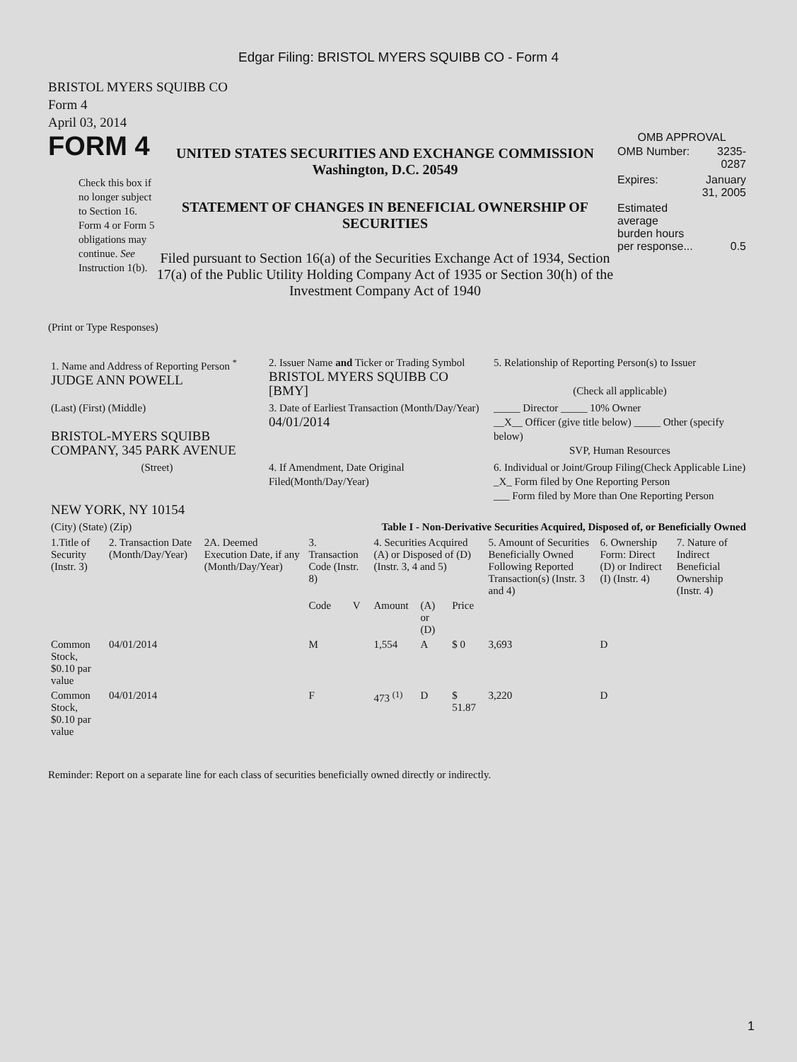Edgar Filing: BRISTOL MYERS SQUIBB CO - Form 4
BRISTOL MYERS SQUIBB CO
Form 4
April 03, 2014
FORM 4
Check this box if no longer subject to Section 16. Form 4 or Form 5 obligations may continue. See Instruction 1(b).
UNITED STATES SECURITIES AND EXCHANGE COMMISSION
Washington, D.C. 20549
STATEMENT OF CHANGES IN BENEFICIAL OWNERSHIP OF SECURITIES
Filed pursuant to Section 16(a) of the Securities Exchange Act of 1934, Section 17(a) of the Public Utility Holding Company Act of 1935 or Section 30(h) of the Investment Company Act of 1940
OMB APPROVAL
| OMB Number: | 3235-0287 |
| Expires: | January 31, 2005 |
| Estimated average burden hours per response... | 0.5 |
(Print or Type Responses)
| 1. Name and Address of Reporting Person <sup>*</sup> JUDGE ANN POWELL | 2. Issuer Name and Ticker or Trading Symbol BRISTOL MYERS SQUIBB CO [BMY] | 5. Relationship of Reporting Person(s) to Issuer (Check all applicable) |
| (Last) (First) (Middle) BRISTOL-MYERS SQUIBB COMPANY, 345 PARK AVENUE | 3. Date of Earliest Transaction (Month/Day/Year) 04/01/2014 | _____ Director _____ 10% Owner __X__ Officer (give title below) _____ Other (specify below) SVP, Human Resources |
| (Street) NEW YORK, NY 10154 | 4. If Amendment, Date Original Filed(Month/Day/Year) | 6. Individual or Joint/Group Filing(Check Applicable Line) _X_ Form filed by One Reporting Person ___ Form filed by More than One Reporting Person |
| (City) (State) (Zip) | Table I - Non-Derivative Securities Acquired, Disposed of, or Beneficially Owned | |
| 1.Title of Security (Instr. 3) | 2. Transaction Date (Month/Day/Year) | 2A. Deemed Execution Date, if any (Month/Day/Year) | 3. Transaction Code (Instr. 8) | | 4. Securities Acquired (A) or Disposed of (D) (Instr. 3, 4 and 5) | | | 5. Amount of Securities Beneficially Owned Following Reported Transaction(s) (Instr. 3 and 4) | 6. Ownership Form: Direct (D) or Indirect (I) (Instr. 4) | 7. Nature of Indirect Beneficial Ownership (Instr. 4) |
| | | | Code | V | Amount | (A) or (D) | Price | | | |
| Common Stock, $0.10 par value | 04/01/2014 | | M | | 1,554 | A | $ 0 | 3,693 | D | |
| Common Stock, $0.10 par value | 04/01/2014 | | F | | 473 <sup>(1)</sup> | D | $ 51.87 | 3,220 | D | |
Reminder: Report on a separate line for each class of securities beneficially owned directly or indirectly.
1